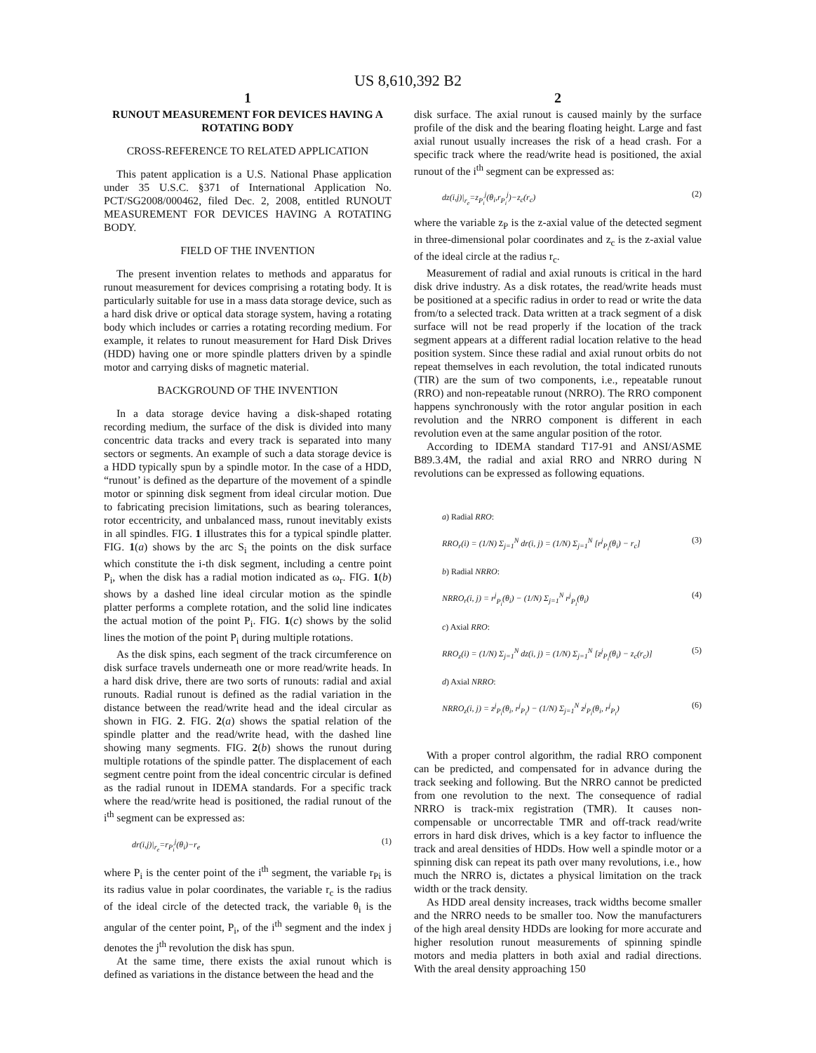US 8,610,392 B2
1
RUNOUT MEASUREMENT FOR DEVICES HAVING A ROTATING BODY
CROSS-REFERENCE TO RELATED APPLICATION
This patent application is a U.S. National Phase application under 35 U.S.C. §371 of International Application No. PCT/SG2008/000462, filed Dec. 2, 2008, entitled RUNOUT MEASUREMENT FOR DEVICES HAVING A ROTATING BODY.
FIELD OF THE INVENTION
The present invention relates to methods and apparatus for runout measurement for devices comprising a rotating body. It is particularly suitable for use in a mass data storage device, such as a hard disk drive or optical data storage system, having a rotating body which includes or carries a rotating recording medium. For example, it relates to runout measurement for Hard Disk Drives (HDD) having one or more spindle platters driven by a spindle motor and carrying disks of magnetic material.
BACKGROUND OF THE INVENTION
In a data storage device having a disk-shaped rotating recording medium, the surface of the disk is divided into many concentric data tracks and every track is separated into many sectors or segments. An example of such a data storage device is a HDD typically spun by a spindle motor. In the case of a HDD, “runout’ is defined as the departure of the movement of a spindle motor or spinning disk segment from ideal circular motion. Due to fabricating precision limitations, such as bearing tolerances, rotor eccentricity, and unbalanced mass, runout inevitably exists in all spindles. FIG. 1 illustrates this for a typical spindle platter. FIG. 1(a) shows by the arc S<sub>i</sub> the points on the disk surface which constitute the i-th disk segment, including a centre point P<sub>i</sub>, when the disk has a radial motion indicated as ω<sub>r</sub>. FIG. 1(b) shows by a dashed line ideal circular motion as the spindle platter performs a complete rotation, and the solid line indicates the actual motion of the point P<sub>i</sub>. FIG. 1(c) shows by the solid lines the motion of the point P<sub>i</sub> during multiple rotations.
As the disk spins, each segment of the track circumference on disk surface travels underneath one or more read/write heads. In a hard disk drive, there are two sorts of runouts: radial and axial runouts. Radial runout is defined as the radial variation in the distance between the read/write head and the ideal circular as shown in FIG. 2. FIG. 2(a) shows the spatial relation of the spindle platter and the read/write head, with the dashed line showing many segments. FIG. 2(b) shows the runout during multiple rotations of the spindle patter. The displacement of each segment centre point from the ideal concentric circular is defined as the radial runout in IDEMA standards. For a specific track where the read/write head is positioned, the radial runout of the i<sup>th</sup> segment can be expressed as:
dr(i,j)|<sub>r<sub>e</sub></sub>=r<sub>P<sub>i</sub></sub><sup>j</sup>(θ<sub>i</sub>)−r<sub>e</sub> (1)
where P<sub>i</sub> is the center point of the i<sup>th</sup> segment, the variable r<sub>Pi</sub> is its radius value in polar coordinates, the variable r<sub>c</sub> is the radius of the ideal circle of the detected track, the variable θ<sub>i</sub> is the angular of the center point, P<sub>i</sub>, of the i<sup>th</sup> segment and the index j denotes the j<sup>th</sup> revolution the disk has spun.
At the same time, there exists the axial runout which is defined as variations in the distance between the head and the
2
disk surface. The axial runout is caused mainly by the surface profile of the disk and the bearing floating height. Large and fast axial runout usually increases the risk of a head crash. For a specific track where the read/write head is positioned, the axial runout of the i<sup>th</sup> segment can be expressed as:
dz(i,j)|<sub>r<sub>e</sub></sub>=z<sub>P<sub>i</sub></sub><sup>j</sup>(θ<sub>i</sub>,r<sub>P<sub>i</sub></sub><sup>j</sup>)−z<sub>c</sub>(r<sub>c</sub>) (2)
where the variable z<sub>P</sub> is the z-axial value of the detected segment in three-dimensional polar coordinates and z<sub>c</sub> is the z-axial value of the ideal circle at the radius r<sub>c</sub>.
Measurement of radial and axial runouts is critical in the hard disk drive industry. As a disk rotates, the read/write heads must be positioned at a specific radius in order to read or write the data from/to a selected track. Data written at a track segment of a disk surface will not be read properly if the location of the track segment appears at a different radial location relative to the head position system. Since these radial and axial runout orbits do not repeat themselves in each revolution, the total indicated runouts (TIR) are the sum of two components, i.e., repeatable runout (RRO) and non-repeatable runout (NRRO). The RRO component happens synchronously with the rotor angular position in each revolution and the NRRO component is different in each revolution even at the same angular position of the rotor.
According to IDEMA standard T17-91 and ANSI/ASME B89.3.4M, the radial and axial RRO and NRRO during N revolutions can be expressed as following equations.
a) Radial RRO:
RRO<sub>r</sub>(i) = (1/N) Σ<sub>j=1</sub><sup>N</sup> dr(i, j) = (1/N) Σ<sub>j=1</sub><sup>N</sup> [r<sup>j</sup><sub>P<sub>i</sub></sub>(θ<sub>i</sub>) − r<sub>c</sub>] (3)
b) Radial NRRO:
NRRO<sub>r</sub>(i, j) = r<sup>j</sup><sub>P<sub>i</sub></sub>(θ<sub>i</sub>) − (1/N) Σ<sub>j=1</sub><sup>N</sup> r<sup>j</sup><sub>P<sub>i</sub></sub>(θ<sub>i</sub>) (4)
c) Axial RRO:
RRO<sub>z</sub>(i) = (1/N) Σ<sub>j=1</sub><sup>N</sup> dz(i, j) = (1/N) Σ<sub>j=1</sub><sup>N</sup> [z<sup>j</sup><sub>P<sub>i</sub></sub>(θ<sub>i</sub>) − z<sub>c</sub>(r<sub>c</sub>)] (5)
d) Axial NRRO:
NRRO<sub>z</sub>(i, j) = z<sup>j</sup><sub>P<sub>i</sub></sub>(θ<sub>i</sub>, r<sup>j</sup><sub>P<sub>i</sub></sub>) − (1/N) Σ<sub>j=1</sub><sup>N</sup> z<sup>j</sup><sub>P<sub>i</sub></sub>(θ<sub>i</sub>, r<sup>j</sup><sub>P<sub>i</sub></sub>) (6)
With a proper control algorithm, the radial RRO component can be predicted, and compensated for in advance during the track seeking and following. But the NRRO cannot be predicted from one revolution to the next. The consequence of radial NRRO is track-mix registration (TMR). It causes non-compensable or uncorrectable TMR and off-track read/write errors in hard disk drives, which is a key factor to influence the track and areal densities of HDDs. How well a spindle motor or a spinning disk can repeat its path over many revolutions, i.e., how much the NRRO is, dictates a physical limitation on the track width or the track density.
As HDD areal density increases, track widths become smaller and the NRRO needs to be smaller too. Now the manufacturers of the high areal density HDDs are looking for more accurate and higher resolution runout measurements of spinning spindle motors and media platters in both axial and radial directions. With the areal density approaching 150